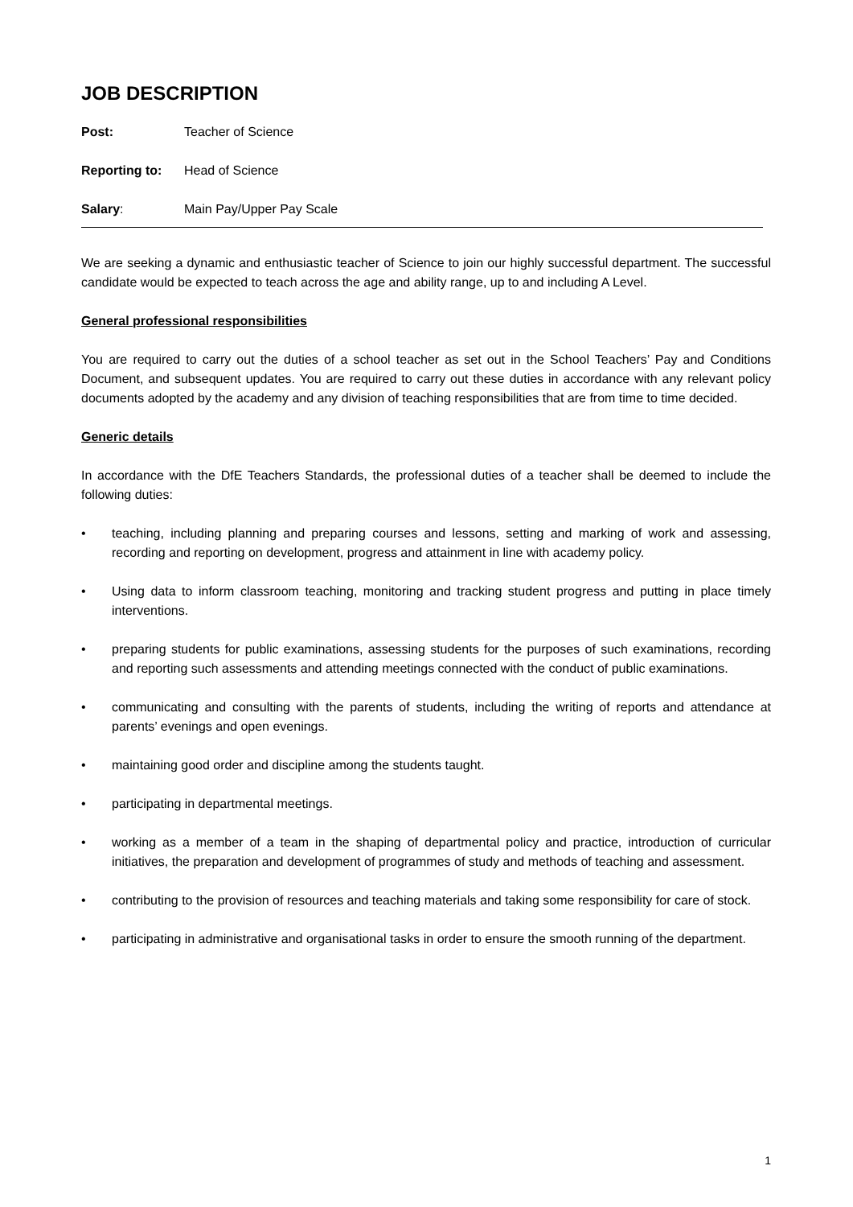JOB DESCRIPTION
Post: Teacher of Science
Reporting to: Head of Science
Salary: Main Pay/Upper Pay Scale
We are seeking a dynamic and enthusiastic teacher of Science to join our highly successful department. The successful candidate would be expected to teach across the age and ability range, up to and including A Level.
General professional responsibilities
You are required to carry out the duties of a school teacher as set out in the School Teachers’ Pay and Conditions Document, and subsequent updates. You are required to carry out these duties in accordance with any relevant policy documents adopted by the academy and any division of teaching responsibilities that are from time to time decided.
Generic details
In accordance with the DfE Teachers Standards, the professional duties of a teacher shall be deemed to include the following duties:
• teaching, including planning and preparing courses and lessons, setting and marking of work and assessing, recording and reporting on development, progress and attainment in line with academy policy.
• Using data to inform classroom teaching, monitoring and tracking student progress and putting in place timely interventions.
• preparing students for public examinations, assessing students for the purposes of such examinations, recording and reporting such assessments and attending meetings connected with the conduct of public examinations.
• communicating and consulting with the parents of students, including the writing of reports and attendance at parents’ evenings and open evenings.
• maintaining good order and discipline among the students taught.
• participating in departmental meetings.
• working as a member of a team in the shaping of departmental policy and practice, introduction of curricular initiatives, the preparation and development of programmes of study and methods of teaching and assessment.
• contributing to the provision of resources and teaching materials and taking some responsibility for care of stock.
• participating in administrative and organisational tasks in order to ensure the smooth running of the department.
1